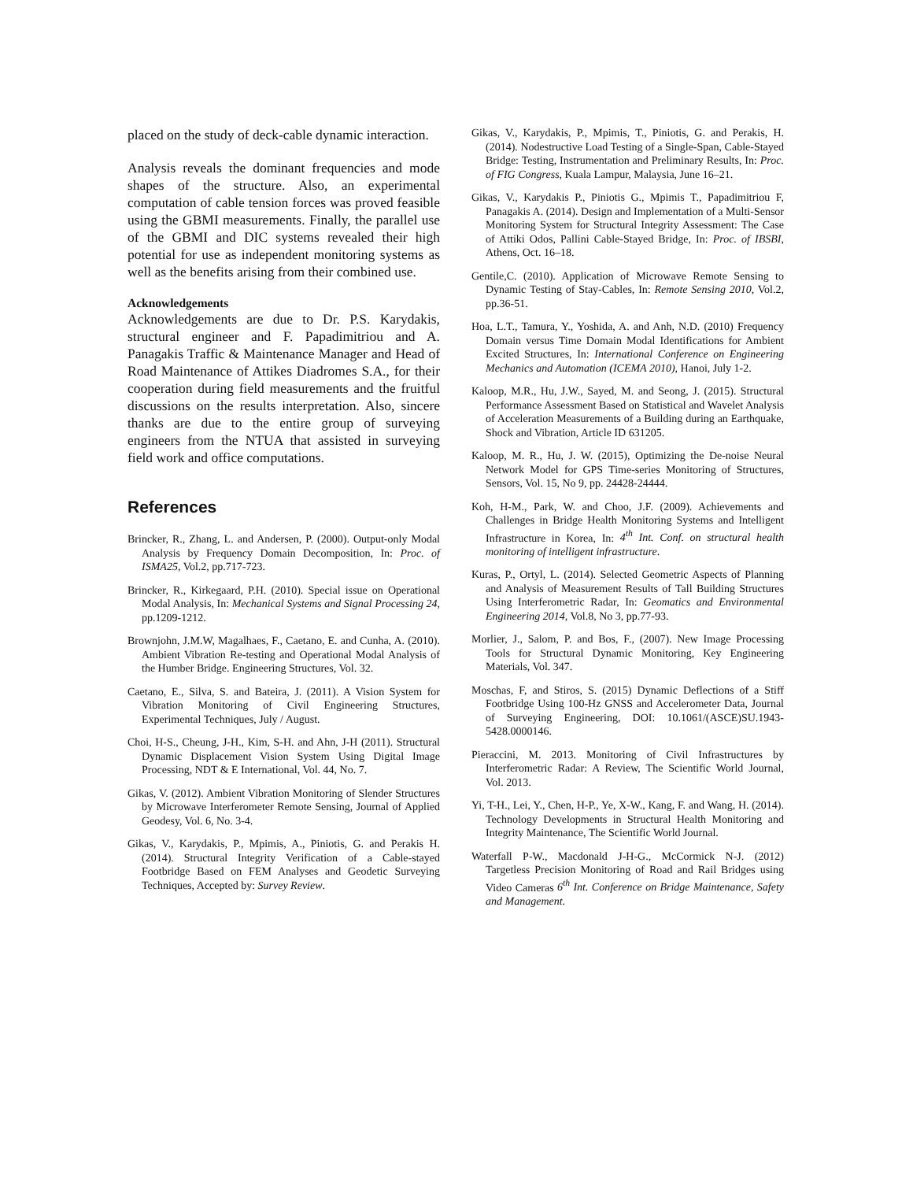placed on the study of deck-cable dynamic interaction.
Analysis reveals the dominant frequencies and mode shapes of the structure. Also, an experimental computation of cable tension forces was proved feasible using the GBMI measurements. Finally, the parallel use of the GBMI and DIC systems revealed their high potential for use as independent monitoring systems as well as the benefits arising from their combined use.
Acknowledgements
Acknowledgements are due to Dr. P.S. Karydakis, structural engineer and F. Papadimitriou and A. Panagakis Traffic & Maintenance Manager and Head of Road Maintenance of Attikes Diadromes S.A., for their cooperation during field measurements and the fruitful discussions on the results interpretation. Also, sincere thanks are due to the entire group of surveying engineers from the NTUA that assisted in surveying field work and office computations.
References
Brincker, R., Zhang, L. and Andersen, P. (2000). Output-only Modal Analysis by Frequency Domain Decomposition, In: Proc. of ISMA25, Vol.2, pp.717-723.
Brincker, R., Kirkegaard, P.H. (2010). Special issue on Operational Modal Analysis, In: Mechanical Systems and Signal Processing 24, pp.1209-1212.
Brownjohn, J.M.W, Magalhaes, F., Caetano, E. and Cunha, A. (2010). Ambient Vibration Re-testing and Operational Modal Analysis of the Humber Bridge. Engineering Structures, Vol. 32.
Caetano, E., Silva, S. and Bateira, J. (2011). A Vision System for Vibration Monitoring of Civil Engineering Structures, Experimental Techniques, July / August.
Choi, H-S., Cheung, J-H., Kim, S-H. and Ahn, J-H (2011). Structural Dynamic Displacement Vision System Using Digital Image Processing, NDT & E International, Vol. 44, No. 7.
Gikas, V. (2012). Ambient Vibration Monitoring of Slender Structures by Microwave Interferometer Remote Sensing, Journal of Applied Geodesy, Vol. 6, No. 3-4.
Gikas, V., Karydakis, P., Mpimis, A., Piniotis, G. and Perakis H. (2014). Structural Integrity Verification of a Cable-stayed Footbridge Based on FEM Analyses and Geodetic Surveying Techniques, Accepted by: Survey Review.
Gikas, V., Karydakis, P., Mpimis, T., Piniotis, G. and Perakis, H. (2014). Nodestructive Load Testing of a Single-Span, Cable-Stayed Bridge: Testing, Instrumentation and Preliminary Results, In: Proc. of FIG Congress, Kuala Lampur, Malaysia, June 16–21.
Gikas, V., Karydakis P., Piniotis G., Mpimis T., Papadimitriou F, Panagakis A. (2014). Design and Implementation of a Multi-Sensor Monitoring System for Structural Integrity Assessment: The Case of Attiki Odos, Pallini Cable-Stayed Bridge, In: Proc. of IBSBI, Athens, Oct. 16–18.
Gentile,C. (2010). Application of Microwave Remote Sensing to Dynamic Testing of Stay-Cables, In: Remote Sensing 2010, Vol.2, pp.36-51.
Hoa, L.T., Tamura, Y., Yoshida, A. and Anh, N.D. (2010) Frequency Domain versus Time Domain Modal Identifications for Ambient Excited Structures, In: International Conference on Engineering Mechanics and Automation (ICEMA 2010), Hanoi, July 1-2.
Kaloop, M.R., Hu, J.W., Sayed, M. and Seong, J. (2015). Structural Performance Assessment Based on Statistical and Wavelet Analysis of Acceleration Measurements of a Building during an Earthquake, Shock and Vibration, Article ID 631205.
Kaloop, M. R., Hu, J. W. (2015), Optimizing the De-noise Neural Network Model for GPS Time-series Monitoring of Structures, Sensors, Vol. 15, No 9, pp. 24428-24444.
Koh, H-M., Park, W. and Choo, J.F. (2009). Achievements and Challenges in Bridge Health Monitoring Systems and Intelligent Infrastructure in Korea, In: 4<sup>th</sup> Int. Conf. on structural health monitoring of intelligent infrastructure.
Kuras, P., Ortyl, L. (2014). Selected Geometric Aspects of Planning and Analysis of Measurement Results of Tall Building Structures Using Interferometric Radar, In: Geomatics and Environmental Engineering 2014, Vol.8, No 3, pp.77-93.
Morlier, J., Salom, P. and Bos, F., (2007). New Image Processing Tools for Structural Dynamic Monitoring, Key Engineering Materials, Vol. 347.
Moschas, F, and Stiros, S. (2015) Dynamic Deflections of a Stiff Footbridge Using 100-Hz GNSS and Accelerometer Data, Journal of Surveying Engineering, DOI: 10.1061/(ASCE)SU.1943-5428.0000146.
Pieraccini, M. 2013. Monitoring of Civil Infrastructures by Interferometric Radar: A Review, The Scientific World Journal, Vol. 2013.
Yi, T-H., Lei, Y., Chen, H-P., Ye, X-W., Kang, F. and Wang, H. (2014). Technology Developments in Structural Health Monitoring and Integrity Maintenance, The Scientific World Journal.
Waterfall P-W., Macdonald J-H-G., McCormick N-J. (2012) Targetless Precision Monitoring of Road and Rail Bridges using Video Cameras 6<sup>th</sup> Int. Conference on Bridge Maintenance, Safety and Management.